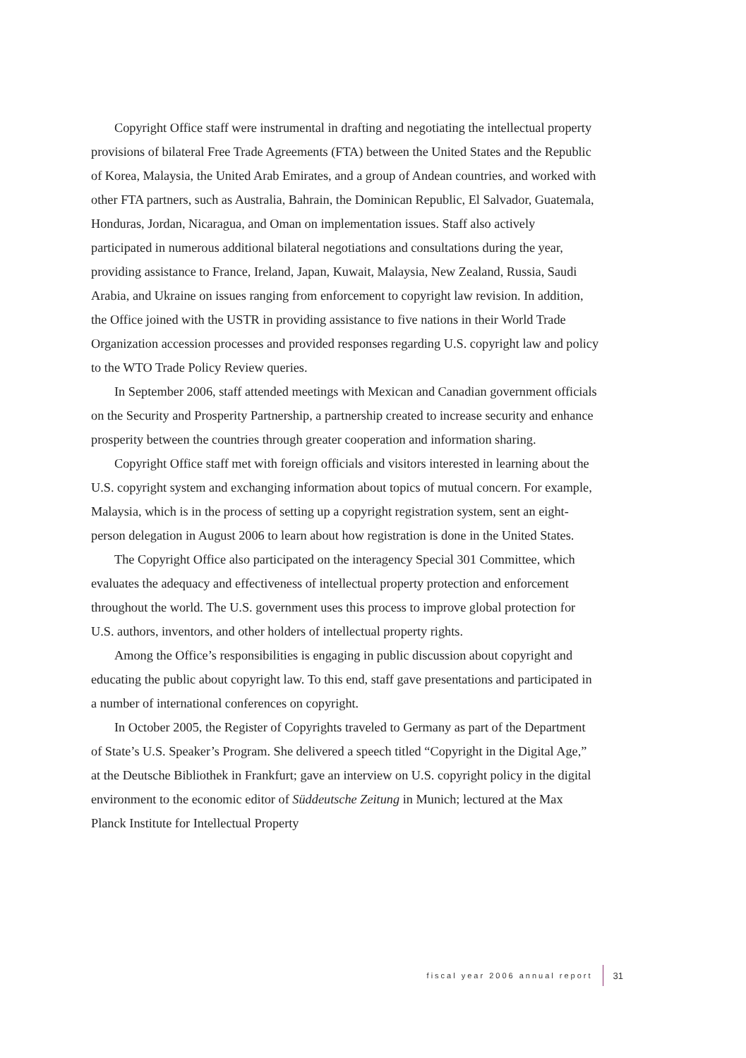Copyright Office staff were instrumental in drafting and negotiating the intellectual property provisions of bilateral Free Trade Agreements (FTA) between the United States and the Republic of Korea, Malaysia, the United Arab Emirates, and a group of Andean countries, and worked with other FTA partners, such as Australia, Bahrain, the Dominican Republic, El Salvador, Guatemala, Honduras, Jordan, Nicaragua, and Oman on implementation issues. Staff also actively participated in numerous additional bilateral negotiations and consultations during the year, providing assistance to France, Ireland, Japan, Kuwait, Malaysia, New Zealand, Russia, Saudi Arabia, and Ukraine on issues ranging from enforcement to copyright law revision. In addition, the Office joined with the USTR in providing assistance to five nations in their World Trade Organization accession processes and provided responses regarding U.S. copyright law and policy to the WTO Trade Policy Review queries.
In September 2006, staff attended meetings with Mexican and Canadian government officials on the Security and Prosperity Partnership, a partnership created to increase security and enhance prosperity between the countries through greater cooperation and information sharing.
Copyright Office staff met with foreign officials and visitors interested in learning about the U.S. copyright system and exchanging information about topics of mutual concern. For example, Malaysia, which is in the process of setting up a copyright registration system, sent an eight-person delegation in August 2006 to learn about how registration is done in the United States.
The Copyright Office also participated on the interagency Special 301 Committee, which evaluates the adequacy and effectiveness of intellectual property protection and enforcement throughout the world. The U.S. government uses this process to improve global protection for U.S. authors, inventors, and other holders of intellectual property rights.
Among the Office’s responsibilities is engaging in public discussion about copyright and educating the public about copyright law. To this end, staff gave presentations and participated in a number of international conferences on copyright.
In October 2005, the Register of Copyrights traveled to Germany as part of the Department of State’s U.S. Speaker’s Program. She delivered a speech titled “Copyright in the Digital Age,” at the Deutsche Bibliothek in Frankfurt; gave an interview on U.S. copyright policy in the digital environment to the economic editor of Süddeutsche Zeitung in Munich; lectured at the Max Planck Institute for Intellectual Property
fiscal year 2006 annual report 31